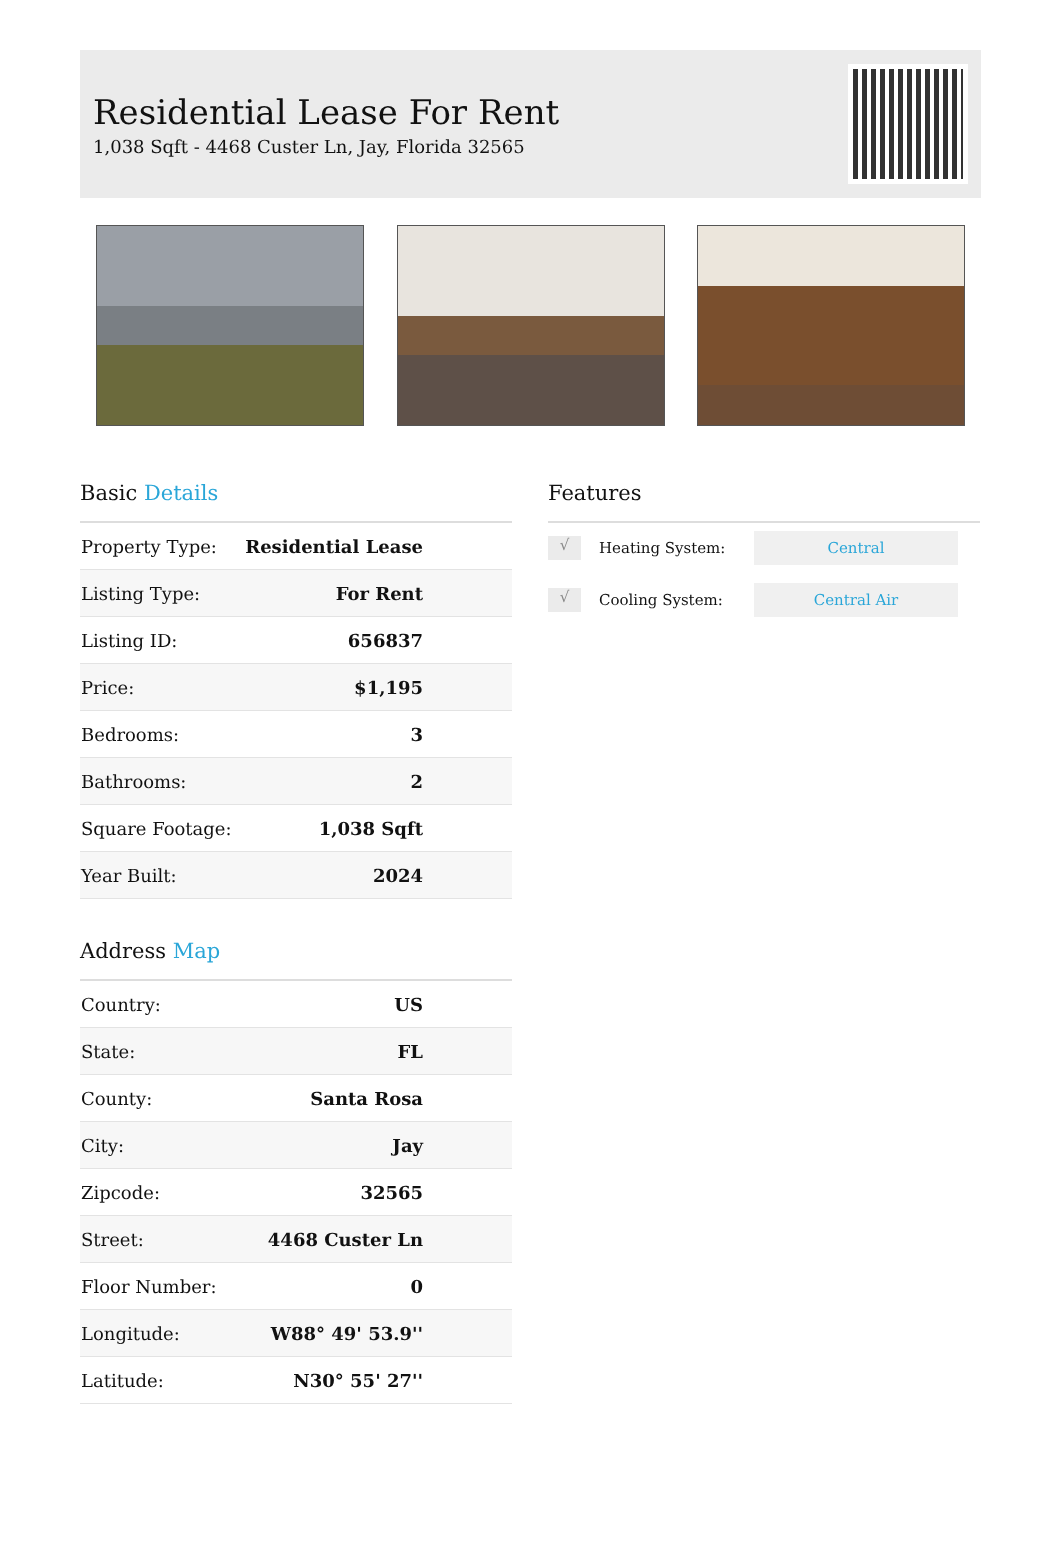Residential Lease For Rent
1,038 Sqft - 4468 Custer Ln, Jay, Florida 32565
Basic Details
| Property Type: | Residential Lease |
| Listing Type: | For Rent |
| Listing ID: | 656837 |
| Price: | $1,195 |
| Bedrooms: | 3 |
| Bathrooms: | 2 |
| Square Footage: | 1,038 Sqft |
| Year Built: | 2024 |
Address Map
| Country: | US |
| State: | FL |
| County: | Santa Rosa |
| City: | Jay |
| Zipcode: | 32565 |
| Street: | 4468 Custer Ln |
| Floor Number: | 0 |
| Longitude: | W88° 49' 53.9'' |
| Latitude: | N30° 55' 27'' |
Features
√
Heating System:
Central
√
Cooling System:
Central Air